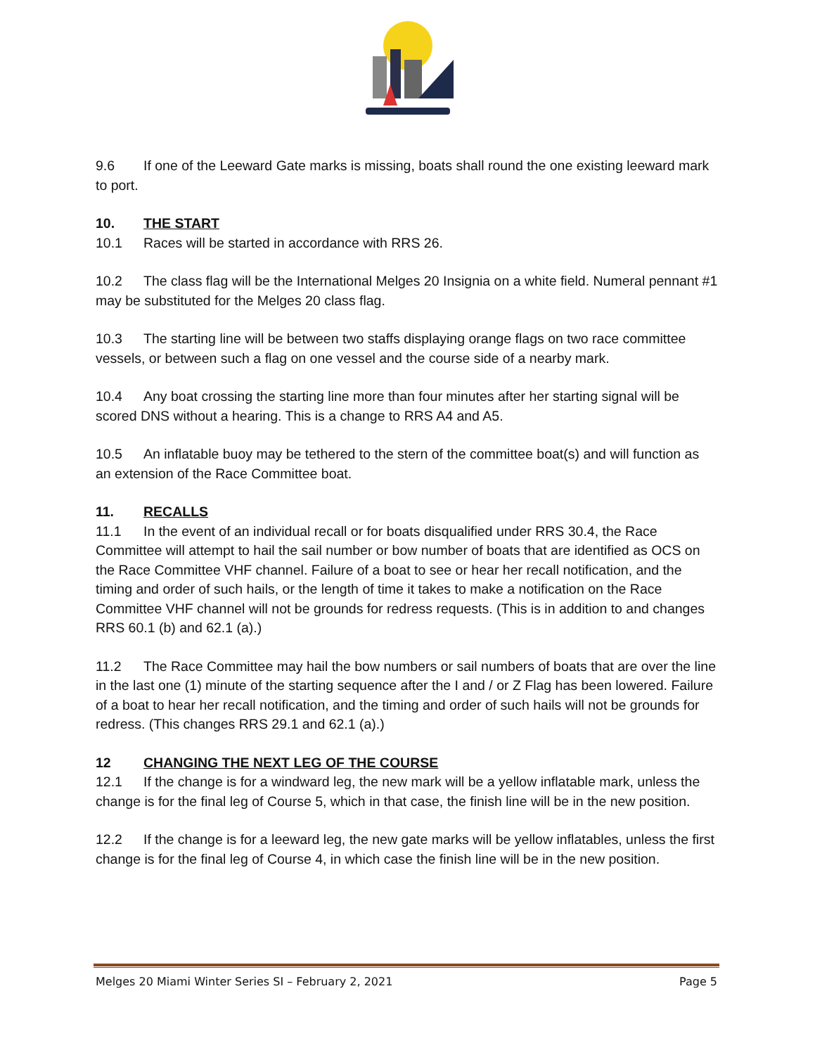9.6 If one of the Leeward Gate marks is missing, boats shall round the one existing leeward mark to port.
10. THE START
10.1 Races will be started in accordance with RRS 26.
10.2 The class flag will be the International Melges 20 Insignia on a white field. Numeral pennant #1 may be substituted for the Melges 20 class flag.
10.3 The starting line will be between two staffs displaying orange flags on two race committee vessels, or between such a flag on one vessel and the course side of a nearby mark.
10.4 Any boat crossing the starting line more than four minutes after her starting signal will be scored DNS without a hearing. This is a change to RRS A4 and A5.
10.5 An inflatable buoy may be tethered to the stern of the committee boat(s) and will function as an extension of the Race Committee boat.
11. RECALLS
11.1 In the event of an individual recall or for boats disqualified under RRS 30.4, the Race Committee will attempt to hail the sail number or bow number of boats that are identified as OCS on the Race Committee VHF channel. Failure of a boat to see or hear her recall notification, and the timing and order of such hails, or the length of time it takes to make a notification on the Race Committee VHF channel will not be grounds for redress requests. (This is in addition to and changes RRS 60.1 (b) and 62.1 (a).)
11.2 The Race Committee may hail the bow numbers or sail numbers of boats that are over the line in the last one (1) minute of the starting sequence after the I and / or Z Flag has been lowered. Failure of a boat to hear her recall notification, and the timing and order of such hails will not be grounds for redress. (This changes RRS 29.1 and 62.1 (a).)
12 CHANGING THE NEXT LEG OF THE COURSE
12.1 If the change is for a windward leg, the new mark will be a yellow inflatable mark, unless the change is for the final leg of Course 5, which in that case, the finish line will be in the new position.
12.2 If the change is for a leeward leg, the new gate marks will be yellow inflatables, unless the first change is for the final leg of Course 4, in which case the finish line will be in the new position.
Melges 20 Miami Winter Series SI – February 2, 2021 Page 5